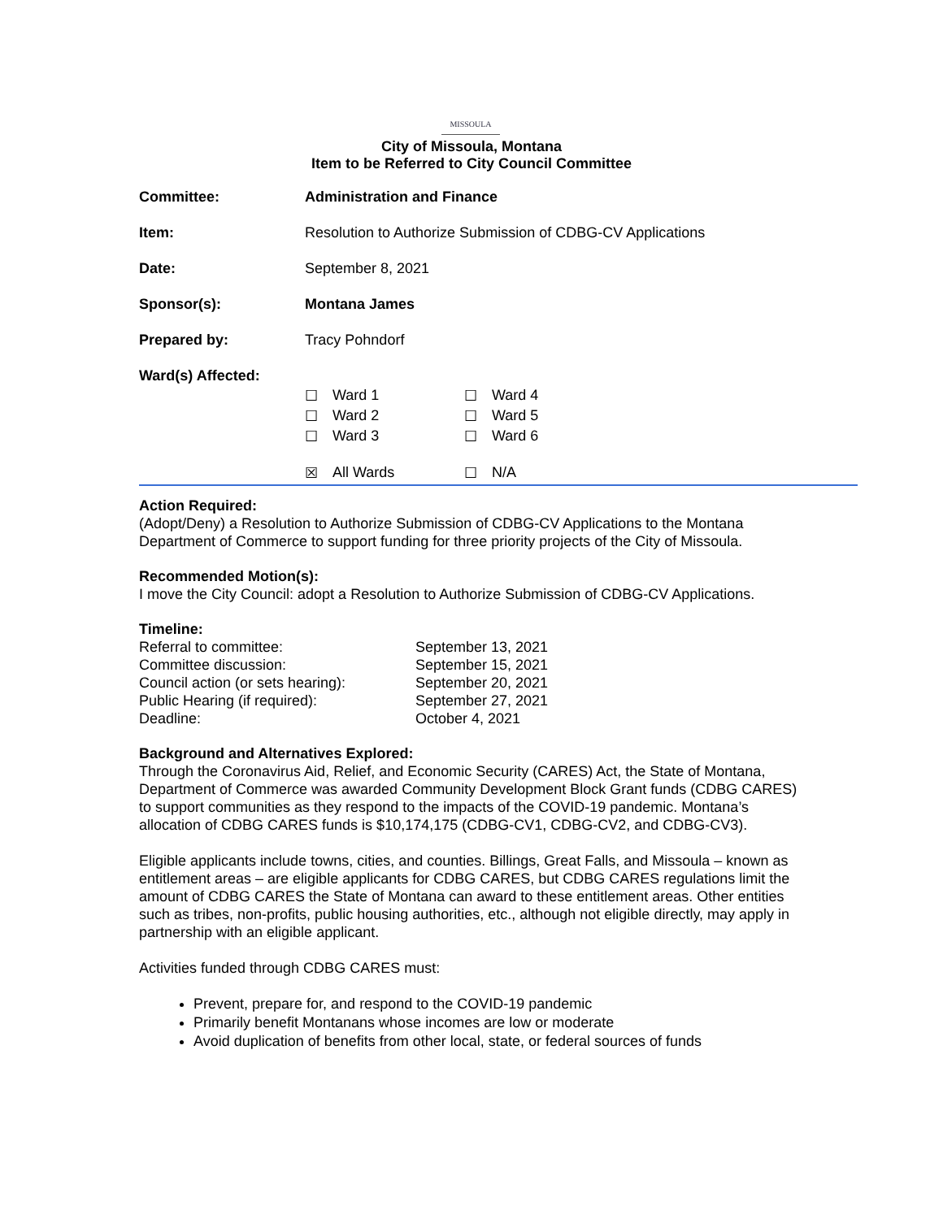MISSOULA
City of Missoula, Montana
Item to be Referred to City Council Committee
| Committee: | Administration and Finance |
| Item: | Resolution to Authorize Submission of CDBG-CV Applications |
| Date: | September 8, 2021 |
| Sponsor(s): | Montana James |
| Prepared by: | Tracy Pohndorf |
| Ward(s) Affected: | / ☐ / Ward 1 / ☐ / Ward 4 / / ☐ / Ward 2 / ☐ / Ward 5 / / ☐ / Ward 3 / ☐ / Ward 6 / / ☒ / All Wards / ☐ / N/A / |
Action Required:
(Adopt/Deny) a Resolution to Authorize Submission of CDBG-CV Applications to the Montana Department of Commerce to support funding for three priority projects of the City of Missoula.
Recommended Motion(s):
I move the City Council: adopt a Resolution to Authorize Submission of CDBG-CV Applications.
Timeline:
| Referral to committee: | September 13, 2021 |
| Committee discussion: | September 15, 2021 |
| Council action (or sets hearing): | September 20, 2021 |
| Public Hearing (if required): | September 27, 2021 |
| Deadline: | October 4, 2021 |
Background and Alternatives Explored:
Through the Coronavirus Aid, Relief, and Economic Security (CARES) Act, the State of Montana, Department of Commerce was awarded Community Development Block Grant funds (CDBG CARES) to support communities as they respond to the impacts of the COVID-19 pandemic. Montana’s allocation of CDBG CARES funds is $10,174,175 (CDBG-CV1, CDBG-CV2, and CDBG-CV3).
Eligible applicants include towns, cities, and counties. Billings, Great Falls, and Missoula – known as entitlement areas – are eligible applicants for CDBG CARES, but CDBG CARES regulations limit the amount of CDBG CARES the State of Montana can award to these entitlement areas. Other entities such as tribes, non-profits, public housing authorities, etc., although not eligible directly, may apply in partnership with an eligible applicant.
Activities funded through CDBG CARES must:
Prevent, prepare for, and respond to the COVID-19 pandemic
Primarily benefit Montanans whose incomes are low or moderate
Avoid duplication of benefits from other local, state, or federal sources of funds